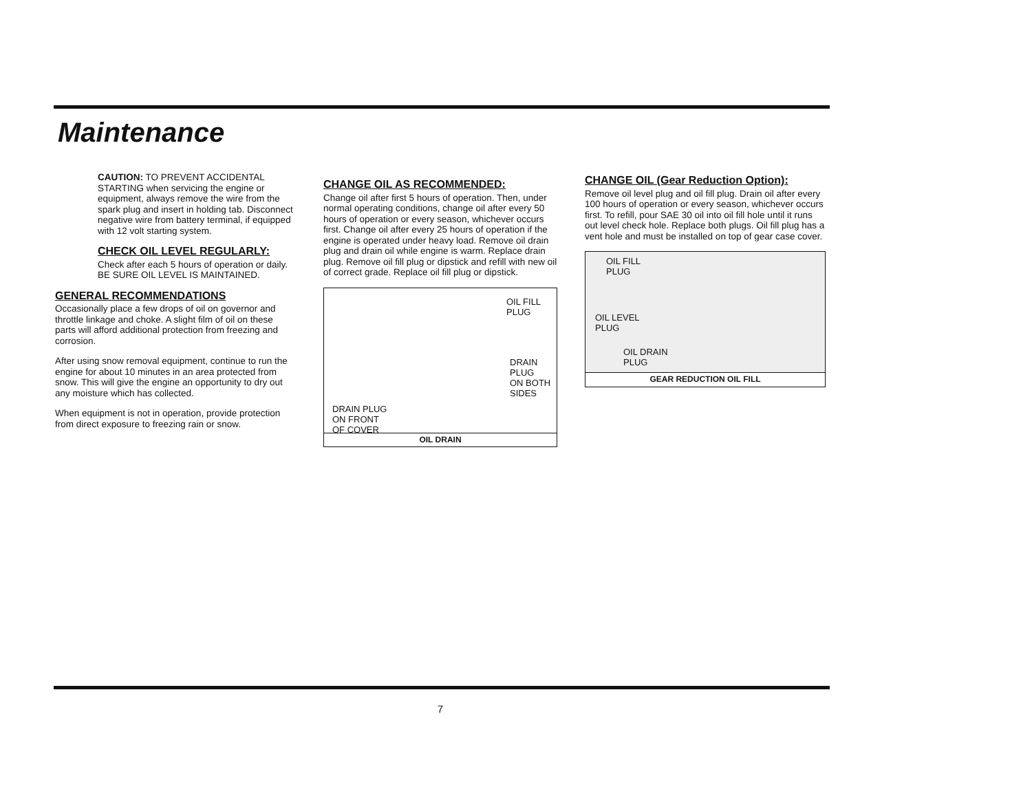Maintenance
CAUTION: TO PREVENT ACCIDENTAL STARTING when servicing the engine or equipment, always remove the wire from the spark plug and insert in holding tab. Disconnect negative wire from battery terminal, if equipped with 12 volt starting system.
CHECK OIL LEVEL REGULARLY:
Check after each 5 hours of operation or daily. BE SURE OIL LEVEL IS MAINTAINED.
GENERAL RECOMMENDATIONS
Occasionally place a few drops of oil on governor and throttle linkage and choke. A slight film of oil on these parts will afford additional protection from freezing and corrosion.
After using snow removal equipment, continue to run the engine for about 10 minutes in an area protected from snow. This will give the engine an opportunity to dry out any moisture which has collected.
When equipment is not in operation, provide protection from direct exposure to freezing rain or snow.
CHANGE OIL AS RECOMMENDED:
Change oil after first 5 hours of operation. Then, under normal operating conditions, change oil after every 50 hours of operation or every season, whichever occurs first. Change oil after every 25 hours of operation if the engine is operated under heavy load. Remove oil drain plug and drain oil while engine is warm. Replace drain plug. Remove oil fill plug or dipstick and refill with new oil of correct grade. Replace oil fill plug or dipstick.
OIL FILL
PLUG
DRAIN
PLUG
ON BOTH
SIDES
DRAIN PLUG
ON FRONT
OF COVER
OIL DRAIN
CHANGE OIL (Gear Reduction Option):
Remove oil level plug and oil fill plug. Drain oil after every 100 hours of operation or every season, whichever occurs first. To refill, pour SAE 30 oil into oil fill hole until it runs out level check hole. Replace both plugs. Oil fill plug has a vent hole and must be installed on top of gear case cover.
OIL FILL
PLUG
OIL LEVEL
PLUG
OIL DRAIN
PLUG
GEAR REDUCTION OIL FILL
7